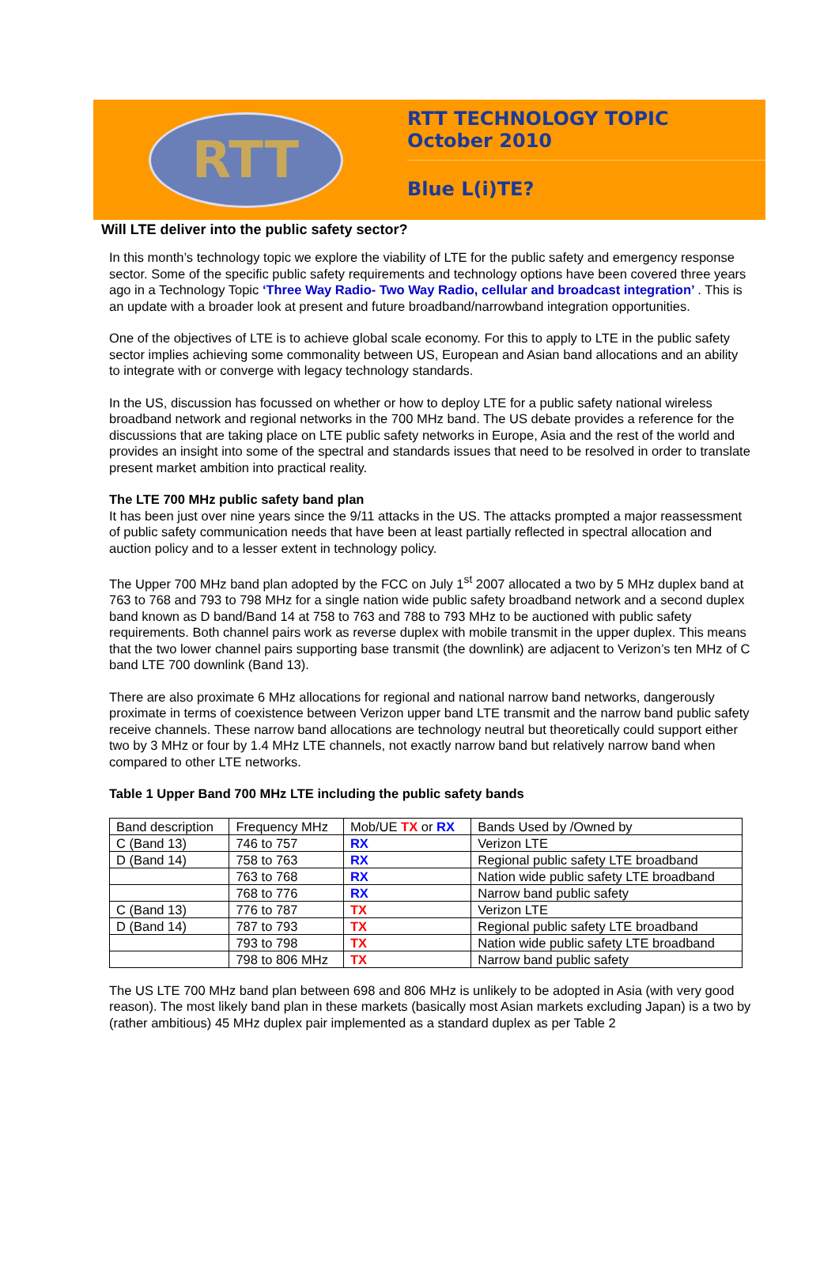RTT
RTT TECHNOLOGY TOPIC
October 2010
Blue L(i)TE?
Will LTE deliver into the public safety sector?
In this month’s technology topic we explore the viability of LTE for the public safety and emergency response sector. Some of the specific public safety requirements and technology options have been covered three years ago in a Technology Topic ‘Three Way Radio- Two Way Radio, cellular and broadcast integration’ . This is an update with a broader look at present and future broadband/narrowband integration opportunities.
One of the objectives of LTE is to achieve global scale economy. For this to apply to LTE in the public safety sector implies achieving some commonality between US, European and Asian band allocations and an ability to integrate with or converge with legacy technology standards.
In the US, discussion has focussed on whether or how to deploy LTE for a public safety national wireless broadband network and regional networks in the 700 MHz band. The US debate provides a reference for the discussions that are taking place on LTE public safety networks in Europe, Asia and the rest of the world and provides an insight into some of the spectral and standards issues that need to be resolved in order to translate present market ambition into practical reality.
The LTE 700 MHz public safety band plan
It has been just over nine years since the 9/11 attacks in the US. The attacks prompted a major reassessment of public safety communication needs that have been at least partially reflected in spectral allocation and auction policy and to a lesser extent in technology policy.
The Upper 700 MHz band plan adopted by the FCC on July 1<sup>st</sup> 2007 allocated a two by 5 MHz duplex band at 763 to 768 and 793 to 798 MHz for a single nation wide public safety broadband network and a second duplex band known as D band/Band 14 at 758 to 763 and 788 to 793 MHz to be auctioned with public safety requirements. Both channel pairs work as reverse duplex with mobile transmit in the upper duplex. This means that the two lower channel pairs supporting base transmit (the downlink) are adjacent to Verizon’s ten MHz of C band LTE 700 downlink (Band 13).
There are also proximate 6 MHz allocations for regional and national narrow band networks, dangerously proximate in terms of coexistence between Verizon upper band LTE transmit and the narrow band public safety receive channels. These narrow band allocations are technology neutral but theoretically could support either two by 3 MHz or four by 1.4 MHz LTE channels, not exactly narrow band but relatively narrow band when compared to other LTE networks.
Table 1 Upper Band 700 MHz LTE including the public safety bands
| Band description | Frequency MHz | Mob/UE TX or RX | Bands Used by /Owned by |
| C (Band 13) | 746 to 757 | RX | Verizon LTE |
| D (Band 14) | 758 to 763 | RX | Regional public safety LTE broadband |
| | 763 to 768 | RX | Nation wide public safety LTE broadband |
| | 768 to 776 | RX | Narrow band public safety |
| C (Band 13) | 776 to 787 | TX | Verizon LTE |
| D (Band 14) | 787 to 793 | TX | Regional public safety LTE broadband |
| | 793 to 798 | TX | Nation wide public safety LTE broadband |
| | 798 to 806 MHz | TX | Narrow band public safety |
The US LTE 700 MHz band plan between 698 and 806 MHz is unlikely to be adopted in Asia (with very good reason). The most likely band plan in these markets (basically most Asian markets excluding Japan) is a two by (rather ambitious) 45 MHz duplex pair implemented as a standard duplex as per Table 2